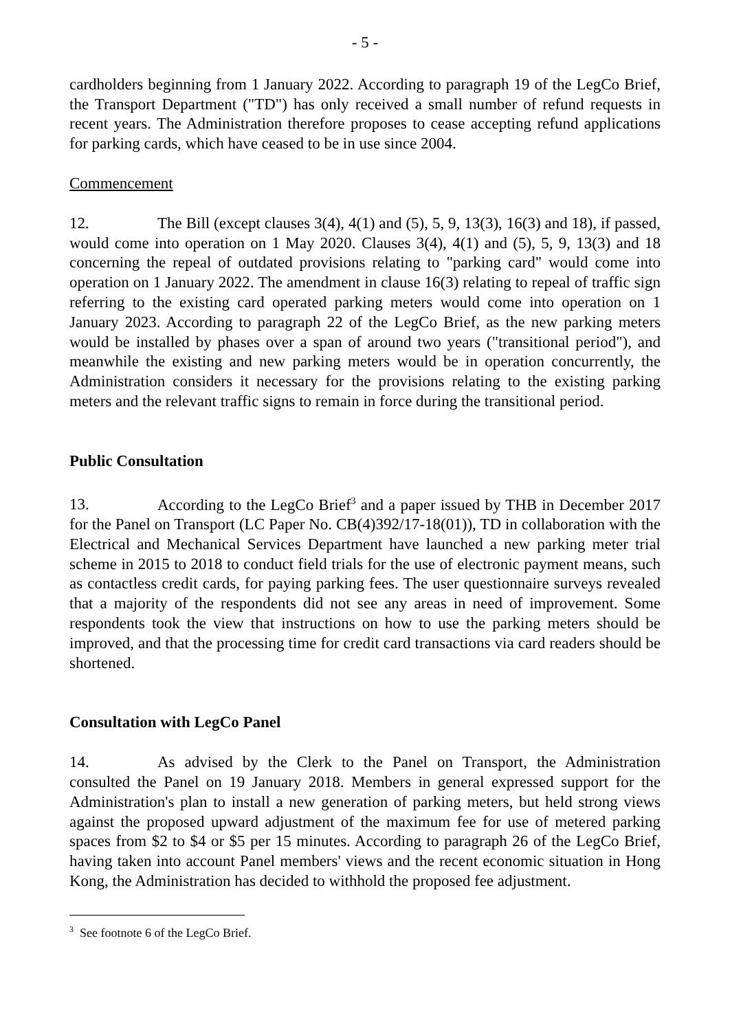- 5 -
cardholders beginning from 1 January 2022. According to paragraph 19 of the LegCo Brief, the Transport Department ("TD") has only received a small number of refund requests in recent years. The Administration therefore proposes to cease accepting refund applications for parking cards, which have ceased to be in use since 2004.
Commencement
12. The Bill (except clauses 3(4), 4(1) and (5), 5, 9, 13(3), 16(3) and 18), if passed, would come into operation on 1 May 2020. Clauses 3(4), 4(1) and (5), 5, 9, 13(3) and 18 concerning the repeal of outdated provisions relating to "parking card" would come into operation on 1 January 2022. The amendment in clause 16(3) relating to repeal of traffic sign referring to the existing card operated parking meters would come into operation on 1 January 2023. According to paragraph 22 of the LegCo Brief, as the new parking meters would be installed by phases over a span of around two years ("transitional period"), and meanwhile the existing and new parking meters would be in operation concurrently, the Administration considers it necessary for the provisions relating to the existing parking meters and the relevant traffic signs to remain in force during the transitional period.
Public Consultation
13. According to the LegCo Brief<sup>3</sup> and a paper issued by THB in December 2017 for the Panel on Transport (LC Paper No. CB(4)392/17-18(01)), TD in collaboration with the Electrical and Mechanical Services Department have launched a new parking meter trial scheme in 2015 to 2018 to conduct field trials for the use of electronic payment means, such as contactless credit cards, for paying parking fees. The user questionnaire surveys revealed that a majority of the respondents did not see any areas in need of improvement. Some respondents took the view that instructions on how to use the parking meters should be improved, and that the processing time for credit card transactions via card readers should be shortened.
Consultation with LegCo Panel
14. As advised by the Clerk to the Panel on Transport, the Administration consulted the Panel on 19 January 2018. Members in general expressed support for the Administration's plan to install a new generation of parking meters, but held strong views against the proposed upward adjustment of the maximum fee for use of metered parking spaces from $2 to $4 or $5 per 15 minutes. According to paragraph 26 of the LegCo Brief, having taken into account Panel members' views and the recent economic situation in Hong Kong, the Administration has decided to withhold the proposed fee adjustment.
<sup>3</sup> See footnote 6 of the LegCo Brief.